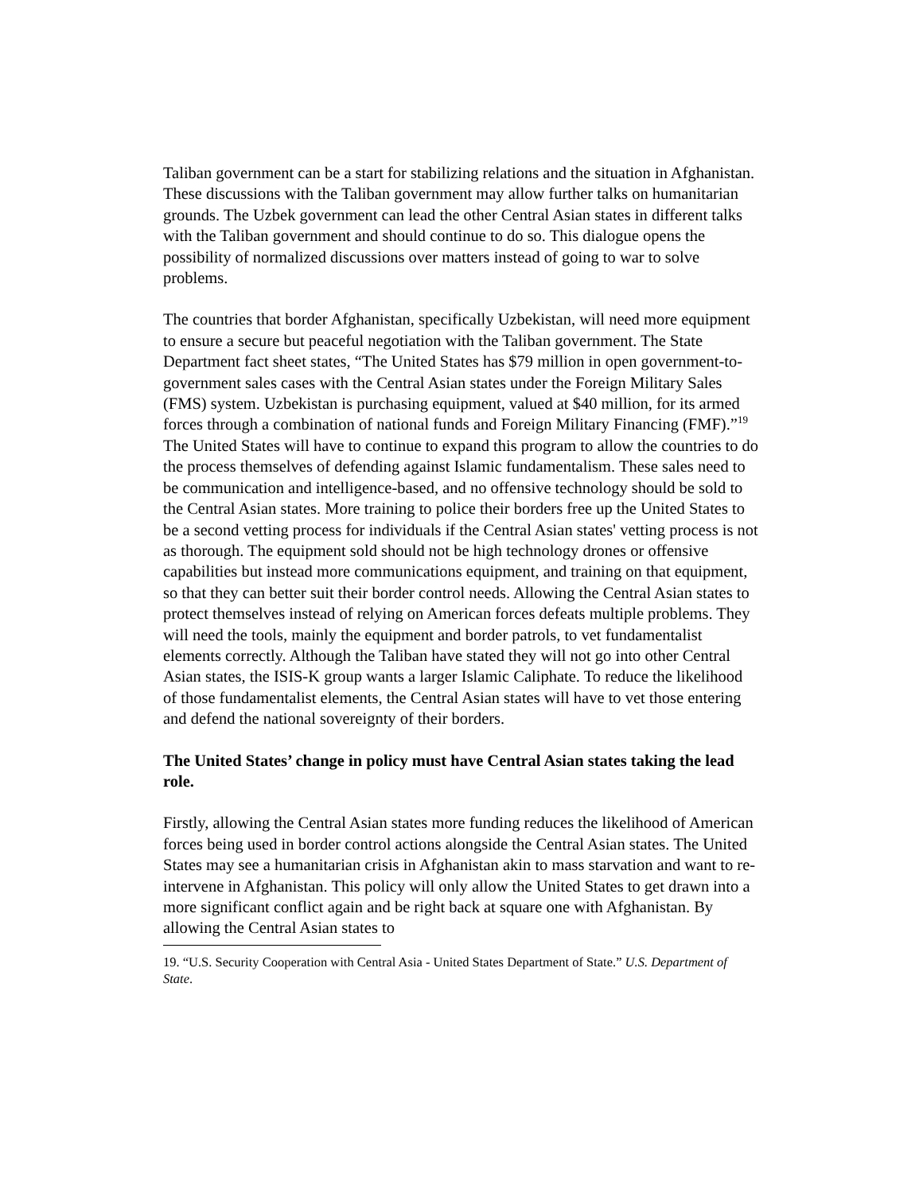Taliban government can be a start for stabilizing relations and the situation in Afghanistan. These discussions with the Taliban government may allow further talks on humanitarian grounds. The Uzbek government can lead the other Central Asian states in different talks with the Taliban government and should continue to do so. This dialogue opens the possibility of normalized discussions over matters instead of going to war to solve problems.
The countries that border Afghanistan, specifically Uzbekistan, will need more equipment to ensure a secure but peaceful negotiation with the Taliban government. The State Department fact sheet states, “The United States has $79 million in open government-to-government sales cases with the Central Asian states under the Foreign Military Sales (FMS) system. Uzbekistan is purchasing equipment, valued at $40 million, for its armed forces through a combination of national funds and Foreign Military Financing (FMF).”<sup>19</sup> The United States will have to continue to expand this program to allow the countries to do the process themselves of defending against Islamic fundamentalism. These sales need to be communication and intelligence-based, and no offensive technology should be sold to the Central Asian states. More training to police their borders free up the United States to be a second vetting process for individuals if the Central Asian states' vetting process is not as thorough. The equipment sold should not be high technology drones or offensive capabilities but instead more communications equipment, and training on that equipment, so that they can better suit their border control needs. Allowing the Central Asian states to protect themselves instead of relying on American forces defeats multiple problems. They will need the tools, mainly the equipment and border patrols, to vet fundamentalist elements correctly. Although the Taliban have stated they will not go into other Central Asian states, the ISIS-K group wants a larger Islamic Caliphate. To reduce the likelihood of those fundamentalist elements, the Central Asian states will have to vet those entering and defend the national sovereignty of their borders.
The United States’ change in policy must have Central Asian states taking the lead role.
Firstly, allowing the Central Asian states more funding reduces the likelihood of American forces being used in border control actions alongside the Central Asian states. The United States may see a humanitarian crisis in Afghanistan akin to mass starvation and want to re-intervene in Afghanistan. This policy will only allow the United States to get drawn into a more significant conflict again and be right back at square one with Afghanistan. By allowing the Central Asian states to
19. “U.S. Security Cooperation with Central Asia - United States Department of State.” U.S. Department of State.